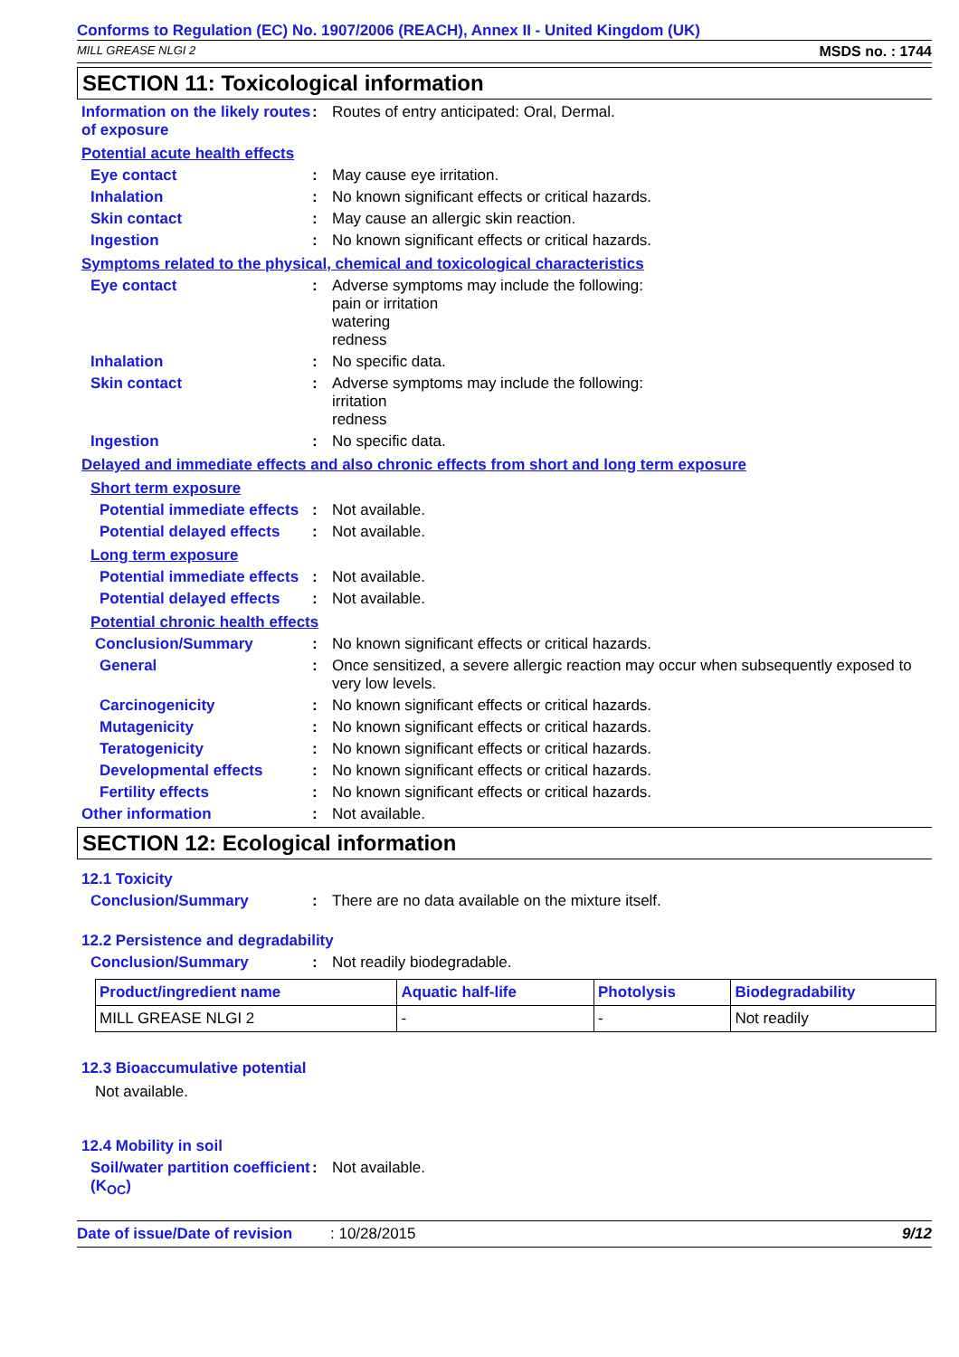Conforms to Regulation (EC) No. 1907/2006 (REACH), Annex II - United Kingdom (UK)
MILL GREASE NLGI 2 MSDS no. : 1744
SECTION 11: Toxicological information
Information on the likely routes of exposure
: Routes of entry anticipated: Oral, Dermal.
Potential acute health effects
Eye contact : May cause eye irritation.
Inhalation : No known significant effects or critical hazards.
Skin contact : May cause an allergic skin reaction.
Ingestion : No known significant effects or critical hazards.
Symptoms related to the physical, chemical and toxicological characteristics
Eye contact : Adverse symptoms may include the following:
pain or irritation
watering
redness
Inhalation : No specific data.
Skin contact : Adverse symptoms may include the following:
irritation
redness
Ingestion : No specific data.
Delayed and immediate effects and also chronic effects from short and long term exposure
Short term exposure
Potential immediate effects
: Not available.
Potential delayed effects
: Not available.
Long term exposure
Potential immediate effects
: Not available.
Potential delayed effects
: Not available.
Potential chronic health effects
Conclusion/Summary : No known significant effects or critical hazards.
General : Once sensitized, a severe allergic reaction may occur when subsequently exposed to very low levels.
Carcinogenicity : No known significant effects or critical hazards.
Mutagenicity : No known significant effects or critical hazards.
Teratogenicity : No known significant effects or critical hazards.
Developmental effects : No known significant effects or critical hazards.
Fertility effects : No known significant effects or critical hazards.
Other information : Not available.
SECTION 12: Ecological information
12.1 Toxicity
Conclusion/Summary : There are no data available on the mixture itself.
12.2 Persistence and degradability
Conclusion/Summary : Not readily biodegradable.
| Product/ingredient name | Aquatic half-life | Photolysis | Biodegradability |
| --- | --- | --- | --- |
| MILL GREASE NLGI 2 | - | - | Not readily |
12.3 Bioaccumulative potential
Not available.
12.4 Mobility in soil
Soil/water partition coefficient (K<sub>OC</sub>)
: Not available.
Date of issue/Date of revision: 10/28/2015 9/12